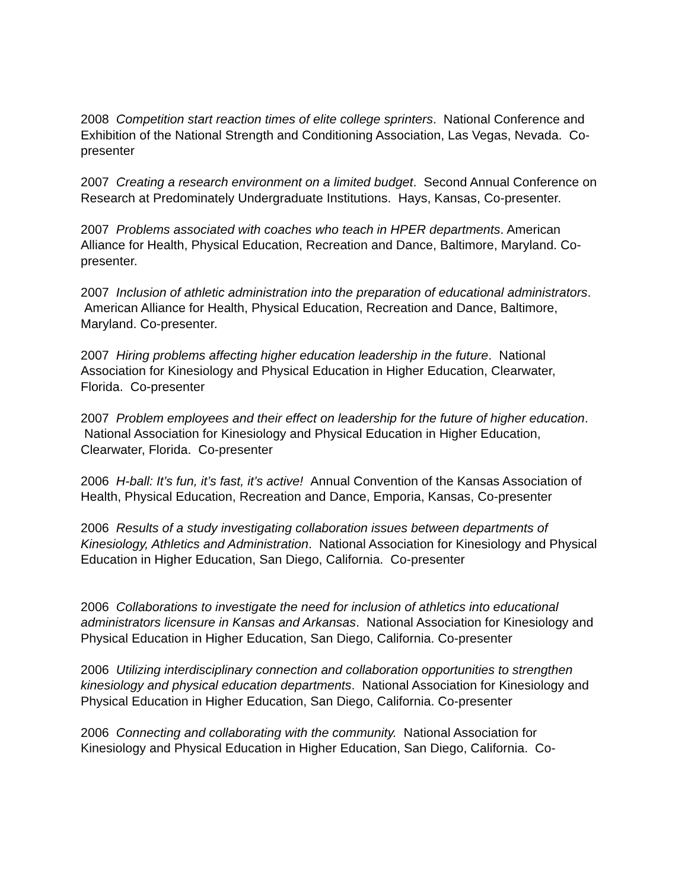2008 Competition start reaction times of elite college sprinters. National Conference and Exhibition of the National Strength and Conditioning Association, Las Vegas, Nevada. Co-presenter
2007 Creating a research environment on a limited budget. Second Annual Conference on Research at Predominately Undergraduate Institutions. Hays, Kansas, Co-presenter.
2007 Problems associated with coaches who teach in HPER departments. American Alliance for Health, Physical Education, Recreation and Dance, Baltimore, Maryland. Co-presenter.
2007 Inclusion of athletic administration into the preparation of educational administrators. American Alliance for Health, Physical Education, Recreation and Dance, Baltimore, Maryland. Co-presenter.
2007 Hiring problems affecting higher education leadership in the future. National Association for Kinesiology and Physical Education in Higher Education, Clearwater, Florida. Co-presenter
2007 Problem employees and their effect on leadership for the future of higher education. National Association for Kinesiology and Physical Education in Higher Education, Clearwater, Florida. Co-presenter
2006 H-ball: It’s fun, it’s fast, it’s active! Annual Convention of the Kansas Association of Health, Physical Education, Recreation and Dance, Emporia, Kansas, Co-presenter
2006 Results of a study investigating collaboration issues between departments of Kinesiology, Athletics and Administration. National Association for Kinesiology and Physical Education in Higher Education, San Diego, California. Co-presenter
2006 Collaborations to investigate the need for inclusion of athletics into educational administrators licensure in Kansas and Arkansas. National Association for Kinesiology and Physical Education in Higher Education, San Diego, California. Co-presenter
2006 Utilizing interdisciplinary connection and collaboration opportunities to strengthen kinesiology and physical education departments. National Association for Kinesiology and Physical Education in Higher Education, San Diego, California. Co-presenter
2006 Connecting and collaborating with the community. National Association for Kinesiology and Physical Education in Higher Education, San Diego, California. Co-